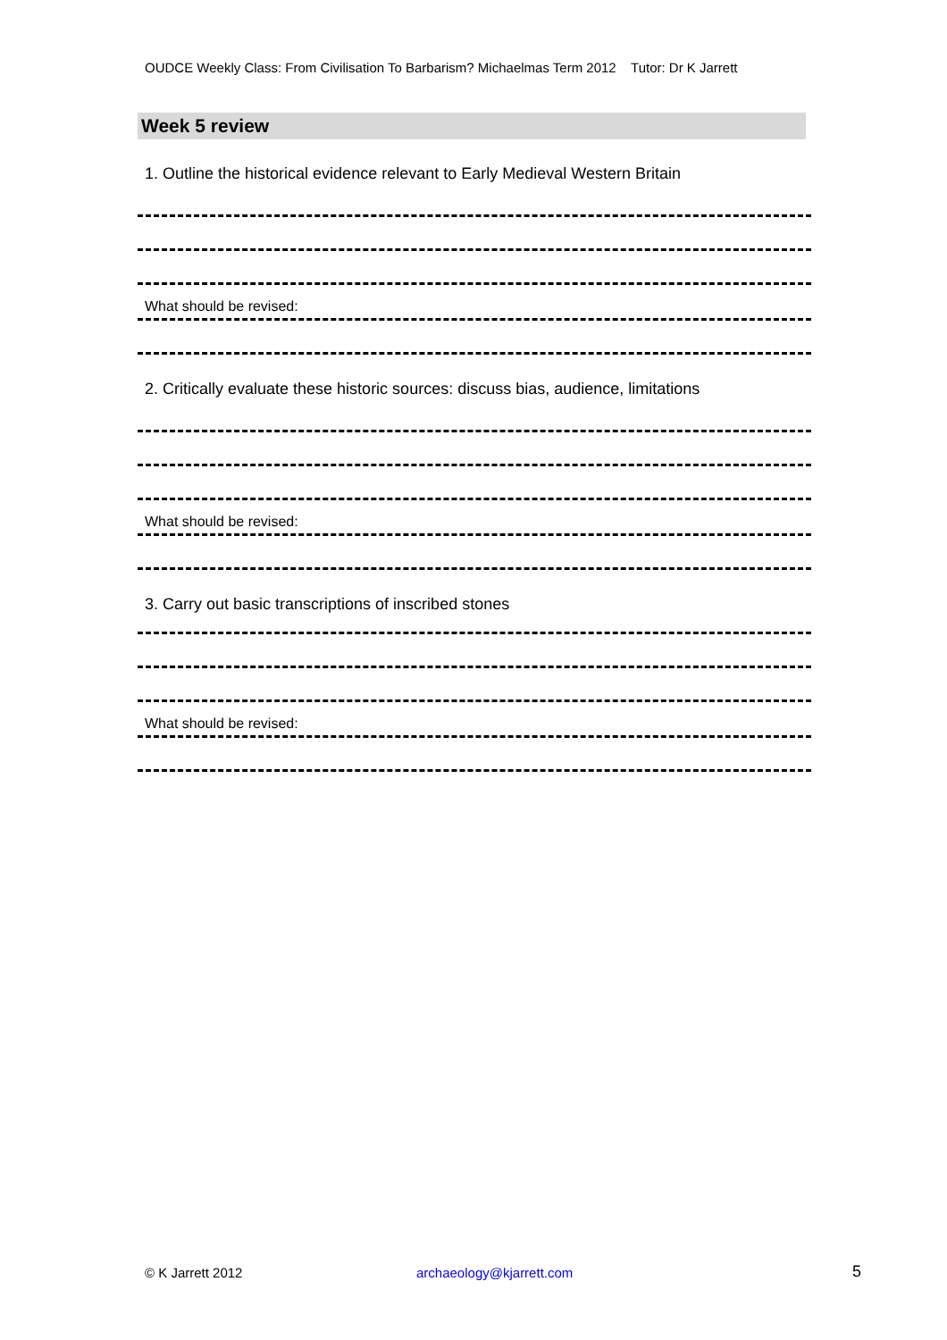OUDCE Weekly Class: From Civilisation To Barbarism? Michaelmas Term 2012 Tutor: Dr K Jarrett
Week 5 review
1. Outline the historical evidence relevant to Early Medieval Western Britain
What should be revised:
2. Critically evaluate these historic sources: discuss bias, audience, limitations
What should be revised:
3. Carry out basic transcriptions of inscribed stones
What should be revised:
© K Jarrett 2012 archaeology@kjarrett.com 5